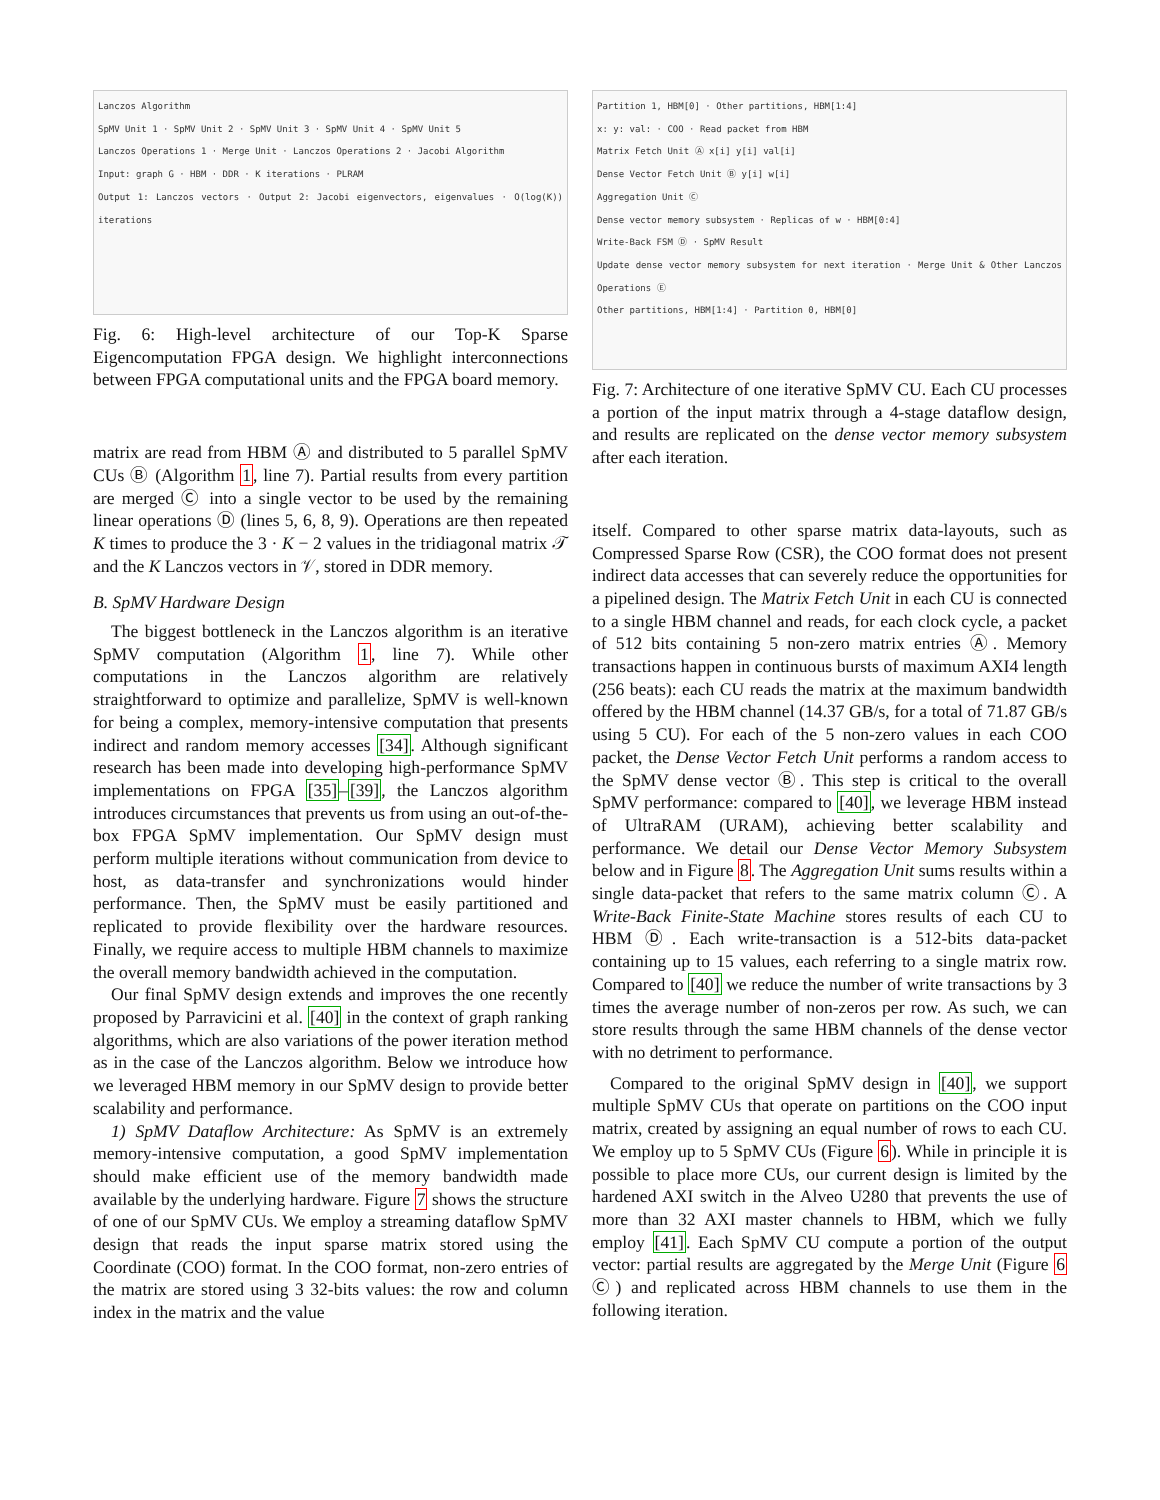Lanczos Algorithm
SpMV Unit 1 · SpMV Unit 2 · SpMV Unit 3 · SpMV Unit 4 · SpMV Unit 5
Lanczos Operations 1 · Merge Unit · Lanczos Operations 2 · Jacobi Algorithm
Input: graph G · HBM · DDR · K iterations · PLRAM
Output 1: Lanczos vectors · Output 2: Jacobi eigenvectors, eigenvalues · O(log(K)) iterations
Fig. 6: High-level architecture of our Top-K Sparse Eigencomputation FPGA design. We highlight interconnections between FPGA computational units and the FPGA board memory.
matrix are read from HBM Ⓐ and distributed to 5 parallel SpMV CUs Ⓑ (Algorithm 1, line 7). Partial results from every partition are merged Ⓒ into a single vector to be used by the remaining linear operations Ⓓ (lines 5, 6, 8, 9). Operations are then repeated K times to produce the 3 · K − 2 values in the tridiagonal matrix 𝒯 and the K Lanczos vectors in 𝒱, stored in DDR memory.
B. SpMV Hardware Design
The biggest bottleneck in the Lanczos algorithm is an iterative SpMV computation (Algorithm 1, line 7). While other computations in the Lanczos algorithm are relatively straightforward to optimize and parallelize, SpMV is well-known for being a complex, memory-intensive computation that presents indirect and random memory accesses [34]. Although significant research has been made into developing high-performance SpMV implementations on FPGA [35]–[39], the Lanczos algorithm introduces circumstances that prevents us from using an out-of-the-box FPGA SpMV implementation. Our SpMV design must perform multiple iterations without communication from device to host, as data-transfer and synchronizations would hinder performance. Then, the SpMV must be easily partitioned and replicated to provide flexibility over the hardware resources. Finally, we require access to multiple HBM channels to maximize the overall memory bandwidth achieved in the computation.
Our final SpMV design extends and improves the one recently proposed by Parravicini et al. [40] in the context of graph ranking algorithms, which are also variations of the power iteration method as in the case of the Lanczos algorithm. Below we introduce how we leveraged HBM memory in our SpMV design to provide better scalability and performance.
1) SpMV Dataflow Architecture: As SpMV is an extremely memory-intensive computation, a good SpMV implementation should make efficient use of the memory bandwidth made available by the underlying hardware. Figure 7 shows the structure of one of our SpMV CUs. We employ a streaming dataflow SpMV design that reads the input sparse matrix stored using the Coordinate (COO) format. In the COO format, non-zero entries of the matrix are stored using 3 32-bits values: the row and column index in the matrix and the value
Partition 1, HBM[0] · Other partitions, HBM[1:4]
x: y: val: · COO · Read packet from HBM
Matrix Fetch Unit Ⓐ x[i] y[i] val[i]
Dense Vector Fetch Unit Ⓑ y[i] w[i]
Aggregation Unit Ⓒ
Dense vector memory subsystem · Replicas of w · HBM[0:4]
Write-Back FSM Ⓓ · SpMV Result
Update dense vector memory subsystem for next iteration · Merge Unit & Other Lanczos Operations Ⓔ
Other partitions, HBM[1:4] · Partition 0, HBM[0]
Fig. 7: Architecture of one iterative SpMV CU. Each CU processes a portion of the input matrix through a 4-stage dataflow design, and results are replicated on the dense vector memory subsystem after each iteration.
itself. Compared to other sparse matrix data-layouts, such as Compressed Sparse Row (CSR), the COO format does not present indirect data accesses that can severely reduce the opportunities for a pipelined design. The Matrix Fetch Unit in each CU is connected to a single HBM channel and reads, for each clock cycle, a packet of 512 bits containing 5 non-zero matrix entries Ⓐ. Memory transactions happen in continuous bursts of maximum AXI4 length (256 beats): each CU reads the matrix at the maximum bandwidth offered by the HBM channel (14.37 GB/s, for a total of 71.87 GB/s using 5 CU). For each of the 5 non-zero values in each COO packet, the Dense Vector Fetch Unit performs a random access to the SpMV dense vector Ⓑ. This step is critical to the overall SpMV performance: compared to [40], we leverage HBM instead of UltraRAM (URAM), achieving better scalability and performance. We detail our Dense Vector Memory Subsystem below and in Figure 8. The Aggregation Unit sums results within a single data-packet that refers to the same matrix column Ⓒ. A Write-Back Finite-State Machine stores results of each CU to HBM Ⓓ. Each write-transaction is a 512-bits data-packet containing up to 15 values, each referring to a single matrix row. Compared to [40] we reduce the number of write transactions by 3 times the average number of non-zeros per row. As such, we can store results through the same HBM channels of the dense vector with no detriment to performance.
Compared to the original SpMV design in [40], we support multiple SpMV CUs that operate on partitions on the COO input matrix, created by assigning an equal number of rows to each CU. We employ up to 5 SpMV CUs (Figure 6). While in principle it is possible to place more CUs, our current design is limited by the hardened AXI switch in the Alveo U280 that prevents the use of more than 32 AXI master channels to HBM, which we fully employ [41]. Each SpMV CU compute a portion of the output vector: partial results are aggregated by the Merge Unit (Figure 6 Ⓒ) and replicated across HBM channels to use them in the following iteration.